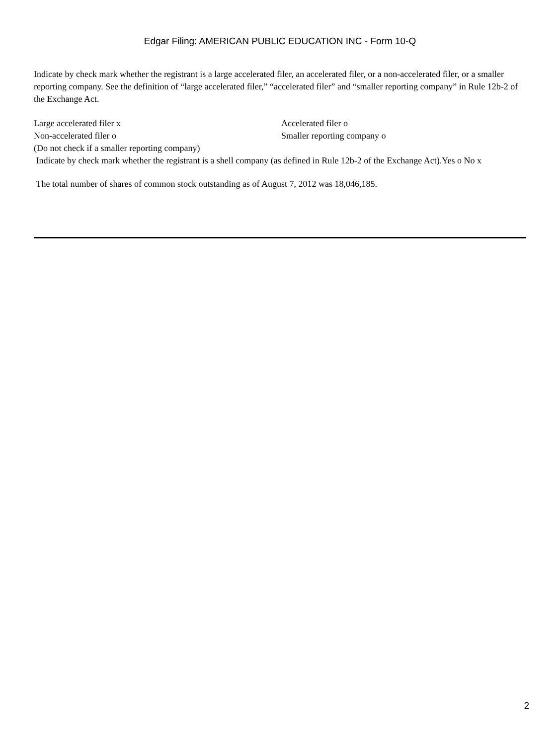Edgar Filing: AMERICAN PUBLIC EDUCATION INC - Form 10-Q
Indicate by check mark whether the registrant is a large accelerated filer, an accelerated filer, or a non-accelerated filer, or a smaller reporting company. See the definition of “large accelerated filer,” “accelerated filer” and “smaller reporting company” in Rule 12b-2 of the Exchange Act.
Large accelerated filer x Accelerated filer o
Non-accelerated filer o Smaller reporting company o
(Do not check if a smaller reporting company)
Indicate by check mark whether the registrant is a shell company (as defined in Rule 12b-2 of the Exchange Act).Yes o No x
The total number of shares of common stock outstanding as of August 7, 2012 was 18,046,185.
2